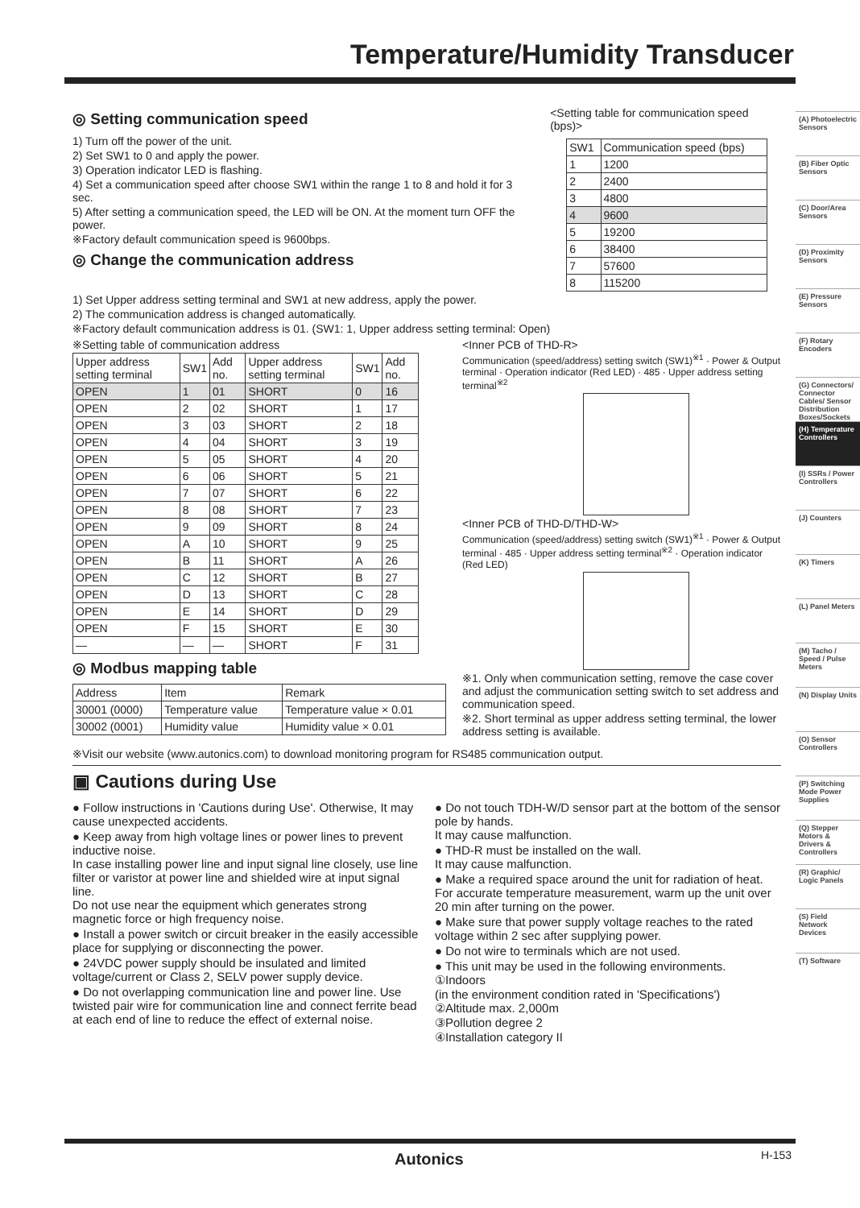Temperature/Humidity Transducer
◎ Setting communication speed
1) Turn off the power of the unit.
2) Set SW1 to 0 and apply the power.
3) Operation indicator LED is flashing.
4) Set a communication speed after choose SW1 within the range 1 to 8 and hold it for 3 sec.
5) After setting a communication speed, the LED will be ON. At the moment turn OFF the power.
※Factory default communication speed is 9600bps.
◎ Change the communication address
<Setting table for communication speed (bps)>
| SW1 | Communication speed (bps) |
| --- | --- |
| 1 | 1200 |
| 2 | 2400 |
| 3 | 4800 |
| 4 | 9600 |
| 5 | 19200 |
| 6 | 38400 |
| 7 | 57600 |
| 8 | 115200 |
1) Set Upper address setting terminal and SW1 at new address, apply the power.
2) The communication address is changed automatically.
※Factory default communication address is 01. (SW1: 1, Upper address setting terminal: Open)
※Setting table of communication address
| Upper address setting terminal | SW1 | Add no. | Upper address setting terminal | SW1 | Add no. |
| --- | --- | --- | --- | --- | --- |
| OPEN | 1 | 01 | SHORT | 0 | 16 |
| OPEN | 2 | 02 | SHORT | 1 | 17 |
| OPEN | 3 | 03 | SHORT | 2 | 18 |
| OPEN | 4 | 04 | SHORT | 3 | 19 |
| OPEN | 5 | 05 | SHORT | 4 | 20 |
| OPEN | 6 | 06 | SHORT | 5 | 21 |
| OPEN | 7 | 07 | SHORT | 6 | 22 |
| OPEN | 8 | 08 | SHORT | 7 | 23 |
| OPEN | 9 | 09 | SHORT | 8 | 24 |
| OPEN | A | 10 | SHORT | 9 | 25 |
| OPEN | B | 11 | SHORT | A | 26 |
| OPEN | C | 12 | SHORT | B | 27 |
| OPEN | D | 13 | SHORT | C | 28 |
| OPEN | E | 14 | SHORT | D | 29 |
| OPEN | F | 15 | SHORT | E | 30 |
| — | — | — | SHORT | F | 31 |
◎ Modbus mapping table
| Address | Item | Remark |
| --- | --- | --- |
| 30001 (0000) | Temperature value | Temperature value × 0.01 |
| 30002 (0001) | Humidity value | Humidity value × 0.01 |
<Inner PCB of THD-R>
Communication (speed/address) setting switch (SW1)<sup>※1</sup> · Power & Output terminal · Operation indicator (Red LED) · 485 · Upper address setting terminal<sup>※2</sup>
<Inner PCB of THD-D/THD-W>
Communication (speed/address) setting switch (SW1)<sup>※1</sup> · Power & Output terminal · 485 · Upper address setting terminal<sup>※2</sup> · Operation indicator (Red LED)
※1. Only when communication setting, remove the case cover and adjust the communication setting switch to set address and communication speed.
※2. Short terminal as upper address setting terminal, the lower address setting is available.
※Visit our website (www.autonics.com) to download monitoring program for RS485 communication output.
▣ Cautions during Use
● Follow instructions in 'Cautions during Use'. Otherwise, It may cause unexpected accidents.
● Keep away from high voltage lines or power lines to prevent inductive noise.
In case installing power line and input signal line closely, use line filter or varistor at power line and shielded wire at input signal line.
Do not use near the equipment which generates strong magnetic force or high frequency noise.
● Install a power switch or circuit breaker in the easily accessible place for supplying or disconnecting the power.
● 24VDC power supply should be insulated and limited voltage/current or Class 2, SELV power supply device.
● Do not overlapping communication line and power line. Use twisted pair wire for communication line and connect ferrite bead at each end of line to reduce the effect of external noise.
● Do not touch TDH-W/D sensor part at the bottom of the sensor pole by hands.
It may cause malfunction.
● THD-R must be installed on the wall.
It may cause malfunction.
● Make a required space around the unit for radiation of heat.
For accurate temperature measurement, warm up the unit over 20 min after turning on the power.
● Make sure that power supply voltage reaches to the rated voltage within 2 sec after supplying power.
● Do not wire to terminals which are not used.
● This unit may be used in the following environments.
①Indoors
(in the environment condition rated in 'Specifications')
②Altitude max. 2,000m
③Pollution degree 2
④Installation category II
(A) Photoelectric Sensors
(B) Fiber Optic Sensors
(C) Door/Area Sensors
(D) Proximity Sensors
(E) Pressure Sensors
(F) Rotary Encoders
(G) Connectors/ Connector Cables/ Sensor Distribution Boxes/Sockets
(H) Temperature Controllers
(I) SSRs / Power Controllers
(J) Counters
(K) Timers
(L) Panel Meters
(M) Tacho / Speed / Pulse Meters
(N) Display Units
(O) Sensor Controllers
(P) Switching Mode Power Supplies
(Q) Stepper Motors & Drivers & Controllers
(R) Graphic/ Logic Panels
(S) Field Network Devices
(T) Software
Autonics H-153